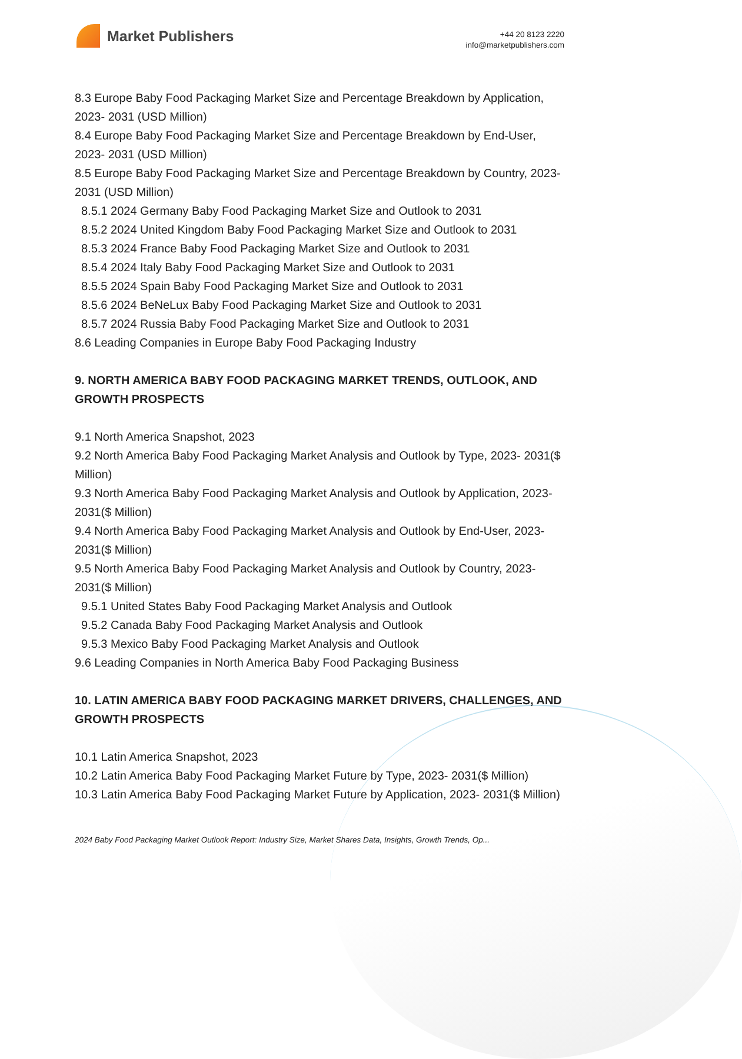Market Publishers
+44 20 8123 2220
info@marketpublishers.com
8.3 Europe Baby Food Packaging Market Size and Percentage Breakdown by Application, 2023- 2031 (USD Million)
8.4 Europe Baby Food Packaging Market Size and Percentage Breakdown by End-User, 2023- 2031 (USD Million)
8.5 Europe Baby Food Packaging Market Size and Percentage Breakdown by Country, 2023- 2031 (USD Million)
8.5.1 2024 Germany Baby Food Packaging Market Size and Outlook to 2031
8.5.2 2024 United Kingdom Baby Food Packaging Market Size and Outlook to 2031
8.5.3 2024 France Baby Food Packaging Market Size and Outlook to 2031
8.5.4 2024 Italy Baby Food Packaging Market Size and Outlook to 2031
8.5.5 2024 Spain Baby Food Packaging Market Size and Outlook to 2031
8.5.6 2024 BeNeLux Baby Food Packaging Market Size and Outlook to 2031
8.5.7 2024 Russia Baby Food Packaging Market Size and Outlook to 2031
8.6 Leading Companies in Europe Baby Food Packaging Industry
9. NORTH AMERICA BABY FOOD PACKAGING MARKET TRENDS, OUTLOOK, AND GROWTH PROSPECTS
9.1 North America Snapshot, 2023
9.2 North America Baby Food Packaging Market Analysis and Outlook by Type, 2023- 2031($ Million)
9.3 North America Baby Food Packaging Market Analysis and Outlook by Application, 2023- 2031($ Million)
9.4 North America Baby Food Packaging Market Analysis and Outlook by End-User, 2023- 2031($ Million)
9.5 North America Baby Food Packaging Market Analysis and Outlook by Country, 2023- 2031($ Million)
9.5.1 United States Baby Food Packaging Market Analysis and Outlook
9.5.2 Canada Baby Food Packaging Market Analysis and Outlook
9.5.3 Mexico Baby Food Packaging Market Analysis and Outlook
9.6 Leading Companies in North America Baby Food Packaging Business
10. LATIN AMERICA BABY FOOD PACKAGING MARKET DRIVERS, CHALLENGES, AND GROWTH PROSPECTS
10.1 Latin America Snapshot, 2023
10.2 Latin America Baby Food Packaging Market Future by Type, 2023- 2031($ Million)
10.3 Latin America Baby Food Packaging Market Future by Application, 2023- 2031($ Million)
2024 Baby Food Packaging Market Outlook Report: Industry Size, Market Shares Data, Insights, Growth Trends, Op...